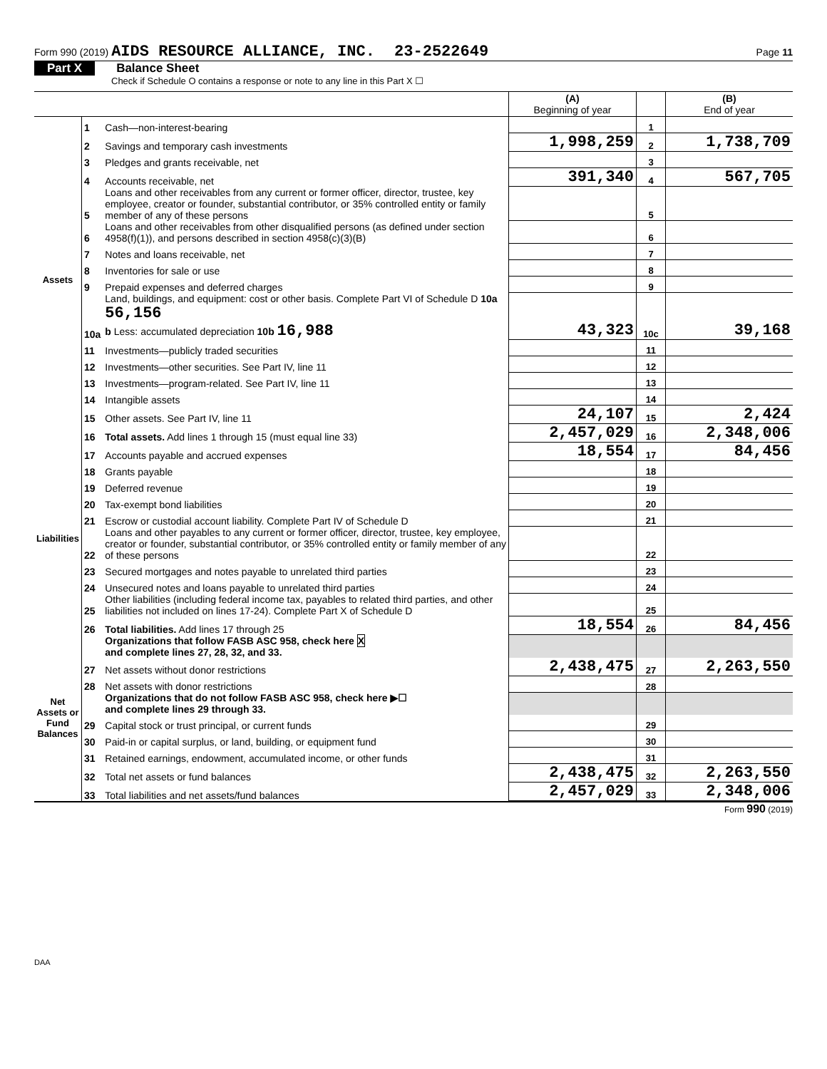Form 990 (2019) AIDS RESOURCE ALLIANCE, INC. 23-2522649 Page 11
Part X Balance Sheet
Check if Schedule O contains a response or note to any line in this Part X ☐
| | | | (A) Beginning of year | | (B) End of year |
| Assets | 1 | Cash—non-interest-bearing | | 1 | |
| | 2 | Savings and temporary cash investments | 1,998,259 | 2 | 1,738,709 |
| | 3 | Pledges and grants receivable, net | | 3 | |
| | 4 | Accounts receivable, net | 391,340 | 4 | 567,705 |
| | 5 | Loans and other receivables from any current or former officer, director, trustee, key employee, creator or founder, substantial contributor, or 35% controlled entity or family member of any of these persons | | 5 | |
| | 6 | Loans and other receivables from other disqualified persons (as defined under section 4958(f)(1)), and persons described in section 4958(c)(3)(B) | | 6 | |
| | 7 | Notes and loans receivable, net | | 7 | |
| | 8 | Inventories for sale or use | | 8 | |
| | 9 | Prepaid expenses and deferred charges | | 9 | |
| | 10a | Land, buildings, and equipment: cost or other basis. Complete Part VI of Schedule D 10a 56,156 b Less: accumulated depreciation 10b 16,988 | 43,323 | 10c | 39,168 |
| | 11 | Investments—publicly traded securities | | 11 | |
| | 12 | Investments—other securities. See Part IV, line 11 | | 12 | |
| | 13 | Investments—program-related. See Part IV, line 11 | | 13 | |
| | 14 | Intangible assets | | 14 | |
| | 15 | Other assets. See Part IV, line 11 | 24,107 | 15 | 2,424 |
| | 16 | Total assets. Add lines 1 through 15 (must equal line 33) | 2,457,029 | 16 | 2,348,006 |
| Liabilities | 17 | Accounts payable and accrued expenses | 18,554 | 17 | 84,456 |
| | 18 | Grants payable | | 18 | |
| | 19 | Deferred revenue | | 19 | |
| | 20 | Tax-exempt bond liabilities | | 20 | |
| | 21 | Escrow or custodial account liability. Complete Part IV of Schedule D | | 21 | |
| | 22 | Loans and other payables to any current or former officer, director, trustee, key employee, creator or founder, substantial contributor, or 35% controlled entity or family member of any of these persons | | 22 | |
| | 23 | Secured mortgages and notes payable to unrelated third parties | | 23 | |
| | 24 | Unsecured notes and loans payable to unrelated third parties | | 24 | |
| | 25 | Other liabilities (including federal income tax, payables to related third parties, and other liabilities not included on lines 17-24). Complete Part X of Schedule D | | 25 | |
| | 26 | Total liabilities. Add lines 17 through 25 | 18,554 | 26 | 84,456 |
| Net Assets or Fund Balances | | Organizations that follow FASB ASC 958, check here X and complete lines 27, 28, 32, and 33. | | | |
| | 27 | Net assets without donor restrictions | 2,438,475 | 27 | 2,263,550 |
| | 28 | Net assets with donor restrictions | | 28 | |
| | | Organizations that do not follow FASB ASC 958, check here ▶☐ and complete lines 29 through 33. | | | |
| | 29 | Capital stock or trust principal, or current funds | | 29 | |
| | 30 | Paid-in or capital surplus, or land, building, or equipment fund | | 30 | |
| | 31 | Retained earnings, endowment, accumulated income, or other funds | | 31 | |
| | 32 | Total net assets or fund balances | 2,438,475 | 32 | 2,263,550 |
| | 33 | Total liabilities and net assets/fund balances | 2,457,029 | 33 | 2,348,006 |
Form 990 (2019)
DAA